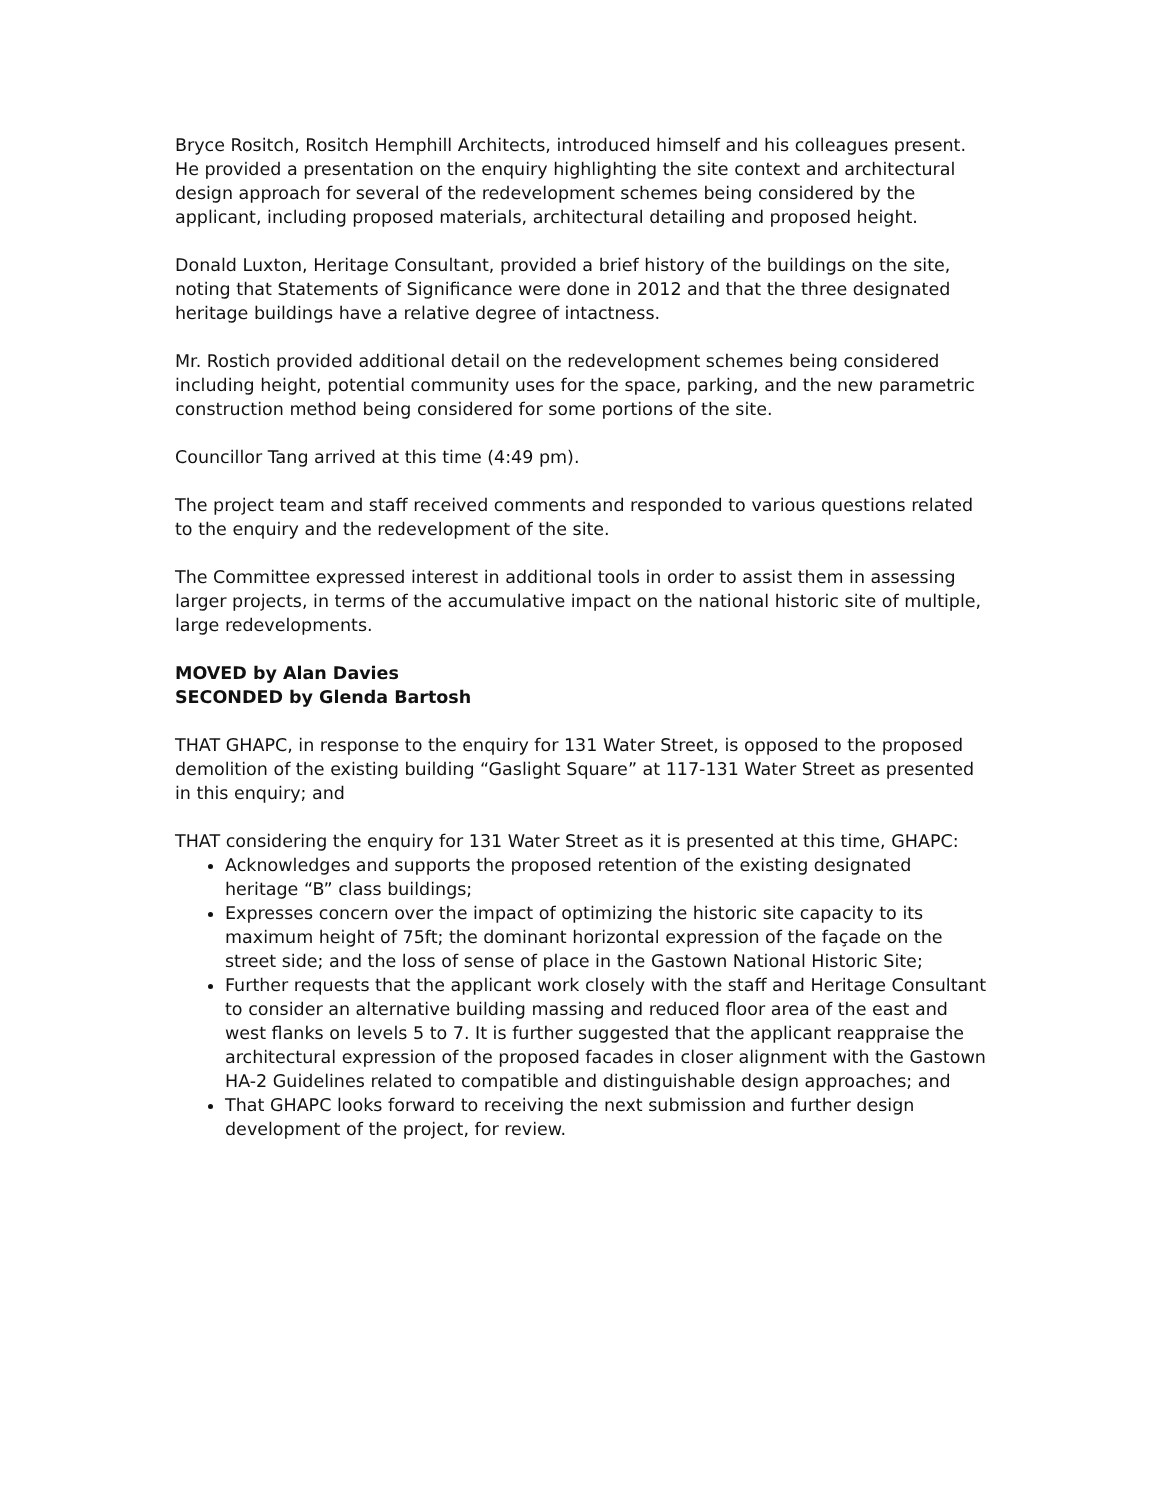Bryce Rositch, Rositch Hemphill Architects, introduced himself and his colleagues present. He provided a presentation on the enquiry highlighting the site context and architectural design approach for several of the redevelopment schemes being considered by the applicant, including proposed materials, architectural detailing and proposed height.
Donald Luxton, Heritage Consultant, provided a brief history of the buildings on the site, noting that Statements of Significance were done in 2012 and that the three designated heritage buildings have a relative degree of intactness.
Mr. Rostich provided additional detail on the redevelopment schemes being considered including height, potential community uses for the space, parking, and the new parametric construction method being considered for some portions of the site.
Councillor Tang arrived at this time (4:49 pm).
The project team and staff received comments and responded to various questions related to the enquiry and the redevelopment of the site.
The Committee expressed interest in additional tools in order to assist them in assessing larger projects, in terms of the accumulative impact on the national historic site of multiple, large redevelopments.
MOVED by Alan Davies
SECONDED by Glenda Bartosh
THAT GHAPC, in response to the enquiry for 131 Water Street, is opposed to the proposed demolition of the existing building “Gaslight Square” at 117-131 Water Street as presented in this enquiry; and
THAT considering the enquiry for 131 Water Street as it is presented at this time, GHAPC:
Acknowledges and supports the proposed retention of the existing designated heritage “B” class buildings;
Expresses concern over the impact of optimizing the historic site capacity to its maximum height of 75ft; the dominant horizontal expression of the façade on the street side; and the loss of sense of place in the Gastown National Historic Site;
Further requests that the applicant work closely with the staff and Heritage Consultant to consider an alternative building massing and reduced floor area of the east and west flanks on levels 5 to 7. It is further suggested that the applicant reappraise the architectural expression of the proposed facades in closer alignment with the Gastown HA-2 Guidelines related to compatible and distinguishable design approaches; and
That GHAPC looks forward to receiving the next submission and further design development of the project, for review.